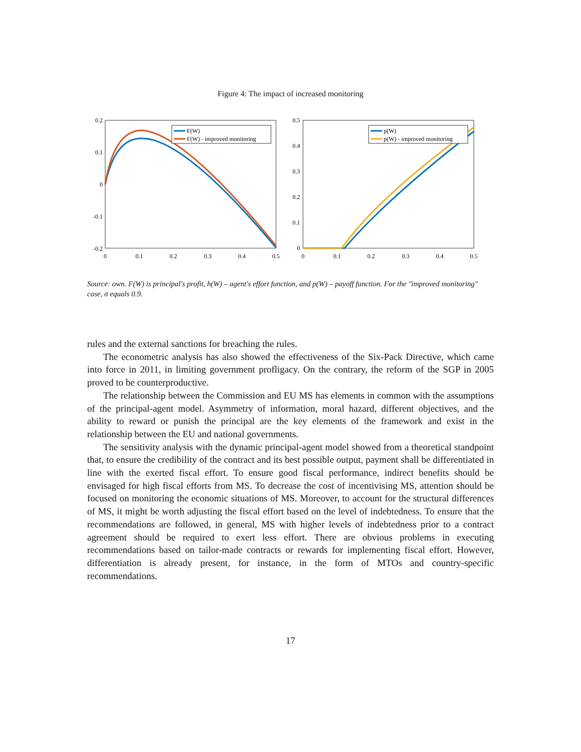Figure 4: The impact of increased monitoring
0.2
0.1
0
-0.1
-0.2
0
0.1
0.2
0.3
0.4
0.5
F(W)
F(W) - improved monitoring
0.5
0.4
0.3
0.2
0.1
0
0
0.1
0.2
0.3
0.4
0.5
p(W)
p(W) - improved monitoring
Source: own. F(W) is principal's profit, h(W) – agent's effort function, and p(W) – payoff function. For the "improved monitoring" case, σ equals 0.9.
rules and the external sanctions for breaching the rules.
The econometric analysis has also showed the effectiveness of the Six-Pack Directive, which came into force in 2011, in limiting government profligacy. On the contrary, the reform of the SGP in 2005 proved to be counterproductive.
The relationship between the Commission and EU MS has elements in common with the assumptions of the principal-agent model. Asymmetry of information, moral hazard, different objectives, and the ability to reward or punish the principal are the key elements of the framework and exist in the relationship between the EU and national governments.
The sensitivity analysis with the dynamic principal-agent model showed from a theoretical standpoint that, to ensure the credibility of the contract and its best possible output, payment shall be differentiated in line with the exerted fiscal effort. To ensure good fiscal performance, indirect benefits should be envisaged for high fiscal efforts from MS. To decrease the cost of incentivising MS, attention should be focused on monitoring the economic situations of MS. Moreover, to account for the structural differences of MS, it might be worth adjusting the fiscal effort based on the level of indebtedness. To ensure that the recommendations are followed, in general, MS with higher levels of indebtedness prior to a contract agreement should be required to exert less effort. There are obvious problems in executing recommendations based on tailor-made contracts or rewards for implementing fiscal effort. However, differentiation is already present, for instance, in the form of MTOs and country-specific recommendations.
17